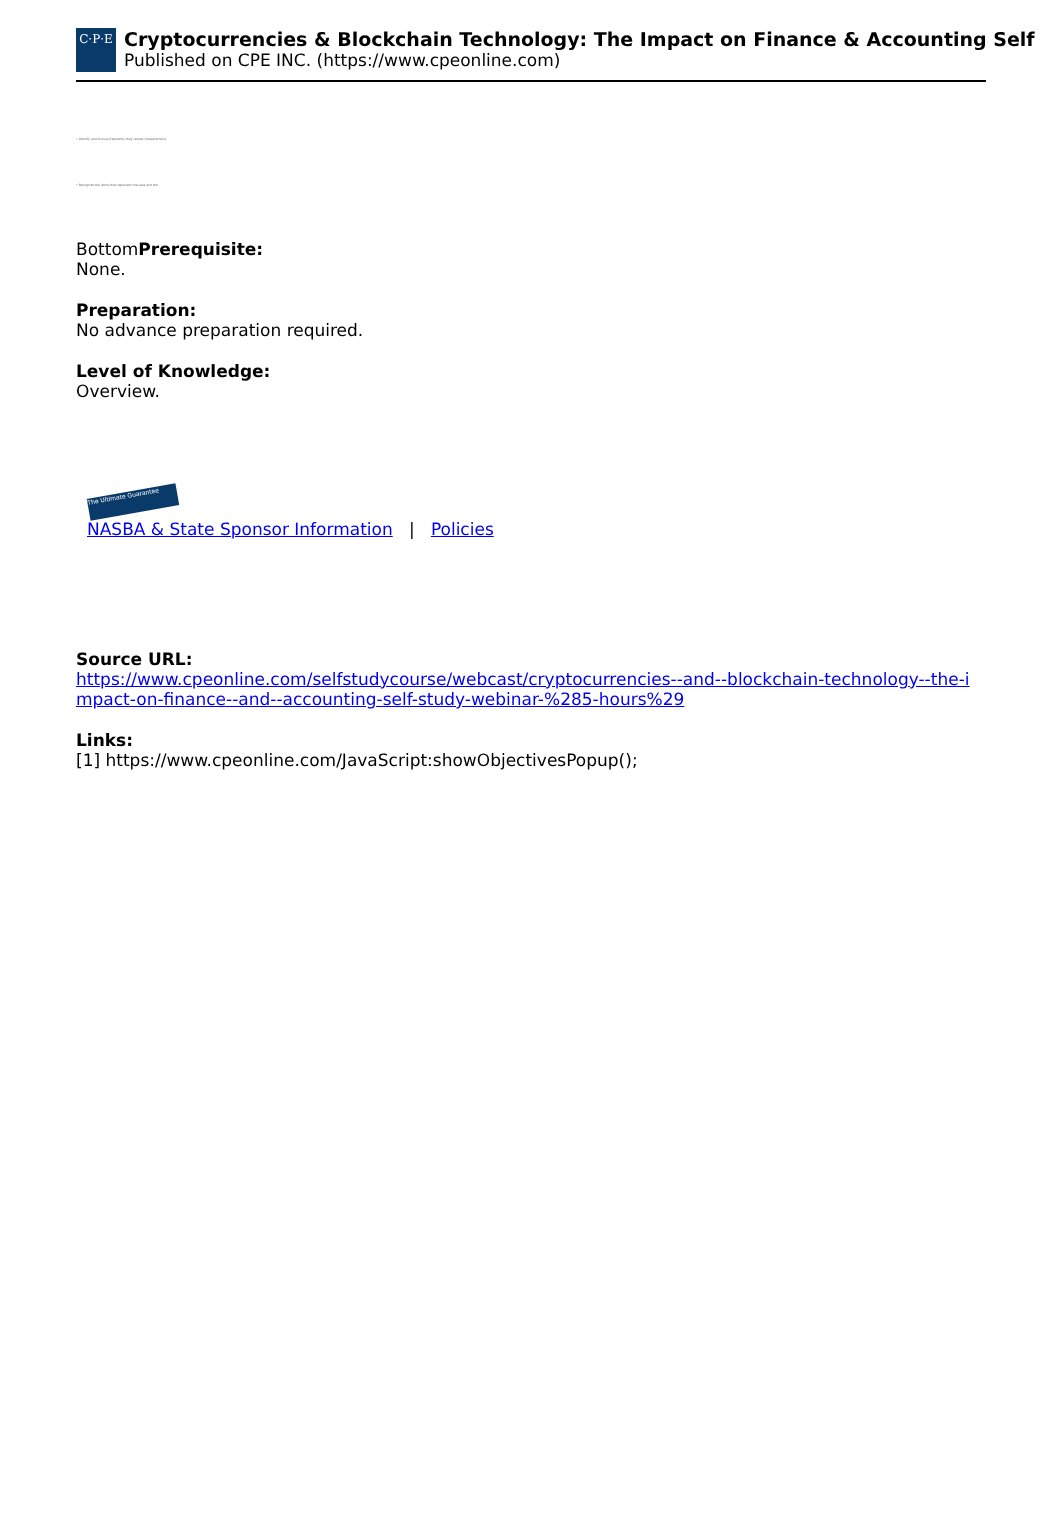C·P·E
Cryptocurrencies & Blockchain Technology: The Impact on Finance & Accounting Self
Published on CPE INC. (https://www.cpeonline.com)
• Identify and discuss frequently they review characteristics
• Recognize the items that represent the case and the
BottomPrerequisite:
None.
Preparation:
No advance preparation required.
Level of Knowledge:
Overview.
The Ultimate Guarantee
NASBA & State Sponsor Information | Policies
Source URL:
https://www.cpeonline.com/selfstudycourse/webcast/cryptocurrencies--and--blockchain-technology--the-impact-on-finance--and--accounting-self-study-webinar-%285-hours%29
Links:
[1] https://www.cpeonline.com/JavaScript:showObjectivesPopup();